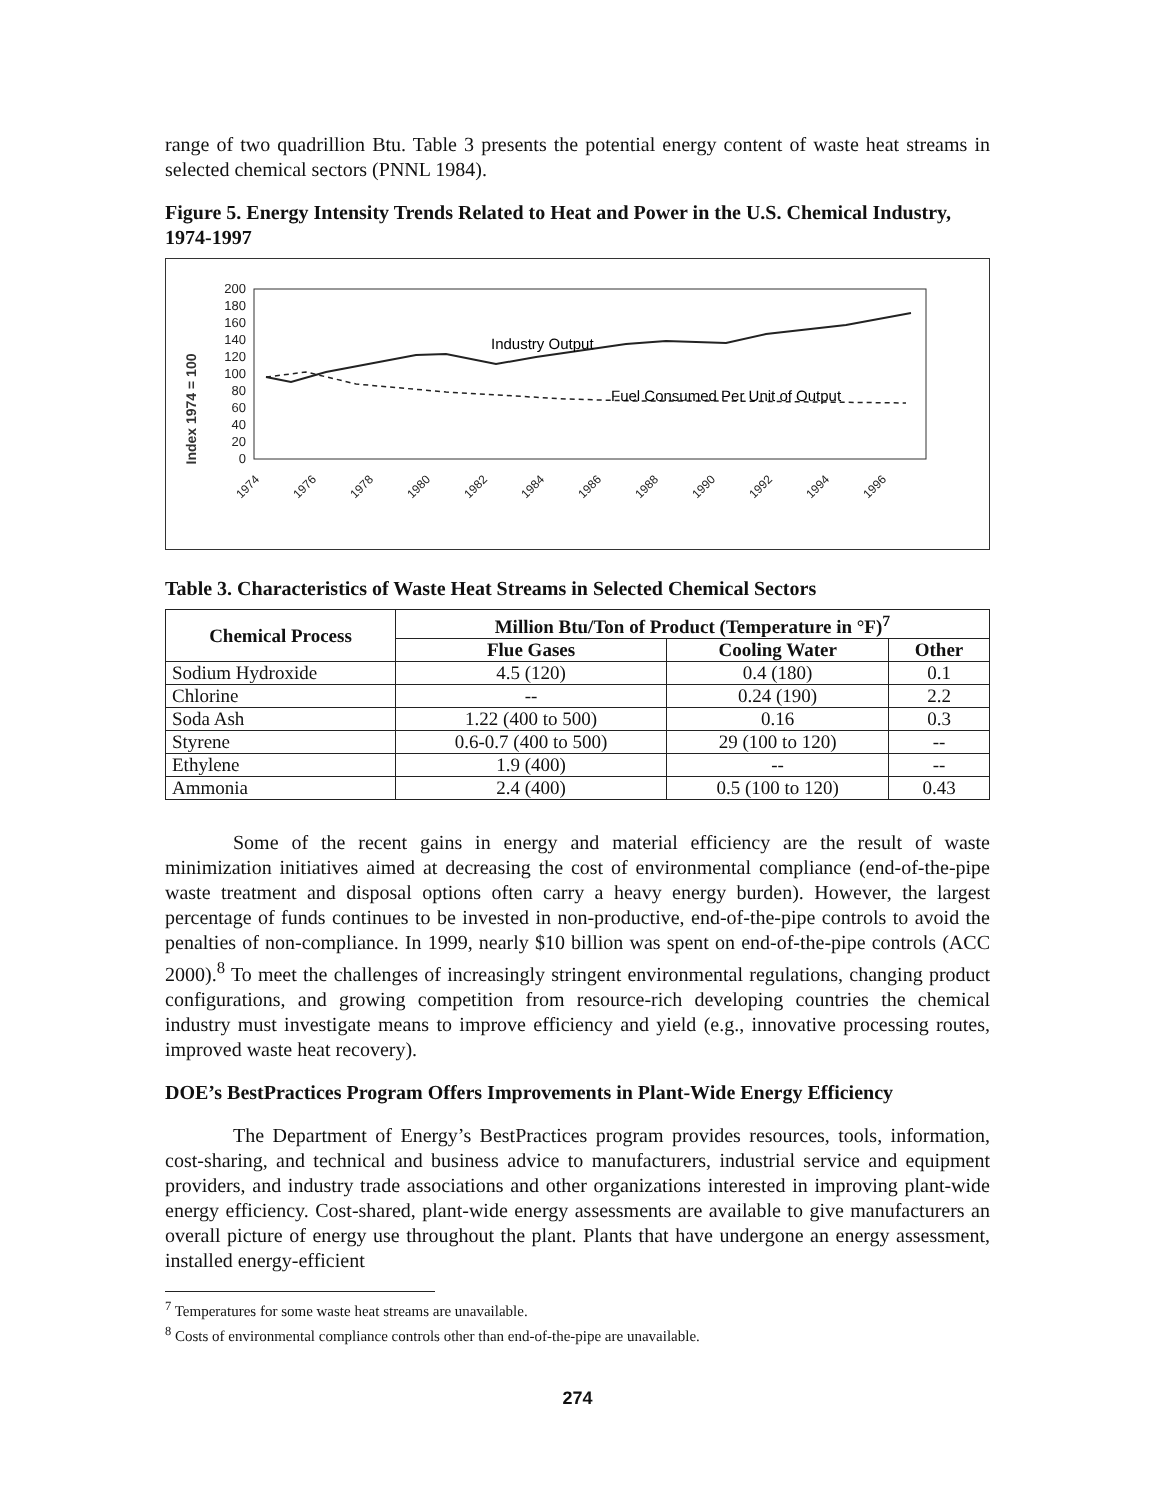range of two quadrillion Btu. Table 3 presents the potential energy content of waste heat streams in selected chemical sectors (PNNL 1984).
Figure 5. Energy Intensity Trends Related to Heat and Power in the U.S. Chemical Industry, 1974-1997
Index 1974 = 100
200
180
160
140
120
100
80
60
40
20
0
Industry Output
Fuel Consumed Per Unit of Output
1974
1976
1978
1980
1982
1984
1986
1988
1990
1992
1994
1996
Table 3. Characteristics of Waste Heat Streams in Selected Chemical Sectors
| Chemical Process | Million Btu/Ton of Product (Temperature in °F)<sup>7</sup> | | |
| --- | --- | --- | --- |
| | Flue Gases | Cooling Water | Other |
| Sodium Hydroxide | 4.5 (120) | 0.4 (180) | 0.1 |
| Chlorine | -- | 0.24 (190) | 2.2 |
| Soda Ash | 1.22 (400 to 500) | 0.16 | 0.3 |
| Styrene | 0.6-0.7 (400 to 500) | 29 (100 to 120) | -- |
| Ethylene | 1.9 (400) | -- | -- |
| Ammonia | 2.4 (400) | 0.5 (100 to 120) | 0.43 |
Some of the recent gains in energy and material efficiency are the result of waste minimization initiatives aimed at decreasing the cost of environmental compliance (end-of-the-pipe waste treatment and disposal options often carry a heavy energy burden). However, the largest percentage of funds continues to be invested in non-productive, end-of-the-pipe controls to avoid the penalties of non-compliance. In 1999, nearly $10 billion was spent on end-of-the-pipe controls (ACC 2000).<sup>8</sup> To meet the challenges of increasingly stringent environmental regulations, changing product configurations, and growing competition from resource-rich developing countries the chemical industry must investigate means to improve efficiency and yield (e.g., innovative processing routes, improved waste heat recovery).
DOE’s BestPractices Program Offers Improvements in Plant-Wide Energy Efficiency
The Department of Energy’s BestPractices program provides resources, tools, information, cost-sharing, and technical and business advice to manufacturers, industrial service and equipment providers, and industry trade associations and other organizations interested in improving plant-wide energy efficiency. Cost-shared, plant-wide energy assessments are available to give manufacturers an overall picture of energy use throughout the plant. Plants that have undergone an energy assessment, installed energy-efficient
<sup>7</sup> Temperatures for some waste heat streams are unavailable.
<sup>8</sup> Costs of environmental compliance controls other than end-of-the-pipe are unavailable.
274